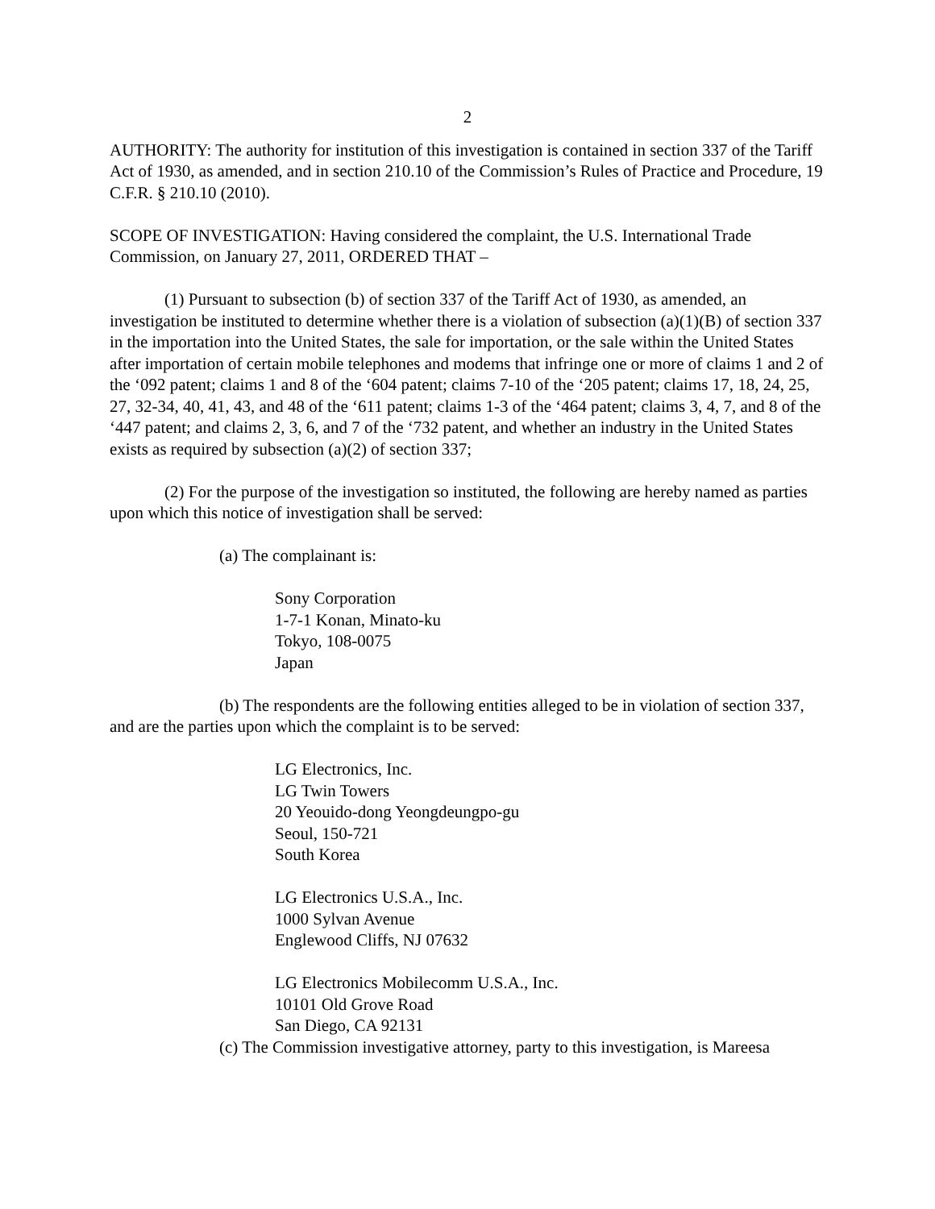2
AUTHORITY: The authority for institution of this investigation is contained in section 337 of the Tariff Act of 1930, as amended, and in section 210.10 of the Commission’s Rules of Practice and Procedure, 19 C.F.R. § 210.10 (2010).
SCOPE OF INVESTIGATION: Having considered the complaint, the U.S. International Trade Commission, on January 27, 2011, ORDERED THAT –
(1) Pursuant to subsection (b) of section 337 of the Tariff Act of 1930, as amended, an investigation be instituted to determine whether there is a violation of subsection (a)(1)(B) of section 337 in the importation into the United States, the sale for importation, or the sale within the United States after importation of certain mobile telephones and modems that infringe one or more of claims 1 and 2 of the ‘092 patent; claims 1 and 8 of the ‘604 patent; claims 7-10 of the ‘205 patent; claims 17, 18, 24, 25, 27, 32-34, 40, 41, 43, and 48 of the ‘611 patent; claims 1-3 of the ‘464 patent; claims 3, 4, 7, and 8 of the ‘447 patent; and claims 2, 3, 6, and 7 of the ‘732 patent, and whether an industry in the United States exists as required by subsection (a)(2) of section 337;
(2) For the purpose of the investigation so instituted, the following are hereby named as parties upon which this notice of investigation shall be served:
(a) The complainant is:
Sony Corporation
1-7-1 Konan, Minato-ku
Tokyo, 108-0075
Japan
(b) The respondents are the following entities alleged to be in violation of section 337, and are the parties upon which the complaint is to be served:
LG Electronics, Inc.
LG Twin Towers
20 Yeouido-dong Yeongdeungpo-gu
Seoul, 150-721
South Korea
LG Electronics U.S.A., Inc.
1000 Sylvan Avenue
Englewood Cliffs, NJ 07632
LG Electronics Mobilecomm U.S.A., Inc.
10101 Old Grove Road
San Diego, CA 92131
(c) The Commission investigative attorney, party to this investigation, is Mareesa